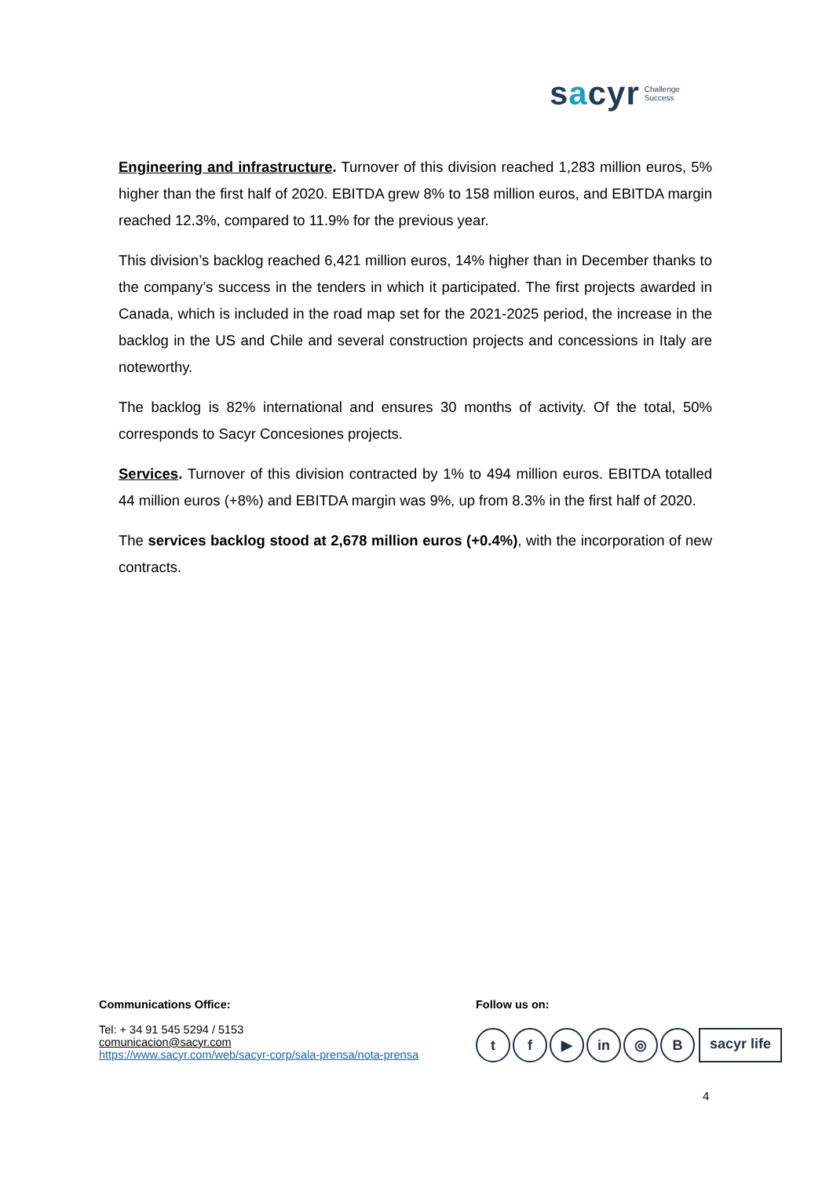sacyr Challenge
Success
Engineering and infrastructure. Turnover of this division reached 1,283 million euros, 5% higher than the first half of 2020. EBITDA grew 8% to 158 million euros, and EBITDA margin reached 12.3%, compared to 11.9% for the previous year.
This division’s backlog reached 6,421 million euros, 14% higher than in December thanks to the company’s success in the tenders in which it participated. The first projects awarded in Canada, which is included in the road map set for the 2021-2025 period, the increase in the backlog in the US and Chile and several construction projects and concessions in Italy are noteworthy.
The backlog is 82% international and ensures 30 months of activity. Of the total, 50% corresponds to Sacyr Concesiones projects.
Services. Turnover of this division contracted by 1% to 494 million euros. EBITDA totalled 44 million euros (+8%) and EBITDA margin was 9%, up from 8.3% in the first half of 2020.
The services backlog stood at 2,678 million euros (+0.4%), with the incorporation of new contracts.
Communications Office:
Tel: + 34 91 545 5294 / 5153
comunicacion@sacyr.com
https://www.sacyr.com/web/sacyr-corp/sala-prensa/nota-prensa
Follow us on:
tf ▶ in ◎ B sacyr life
4